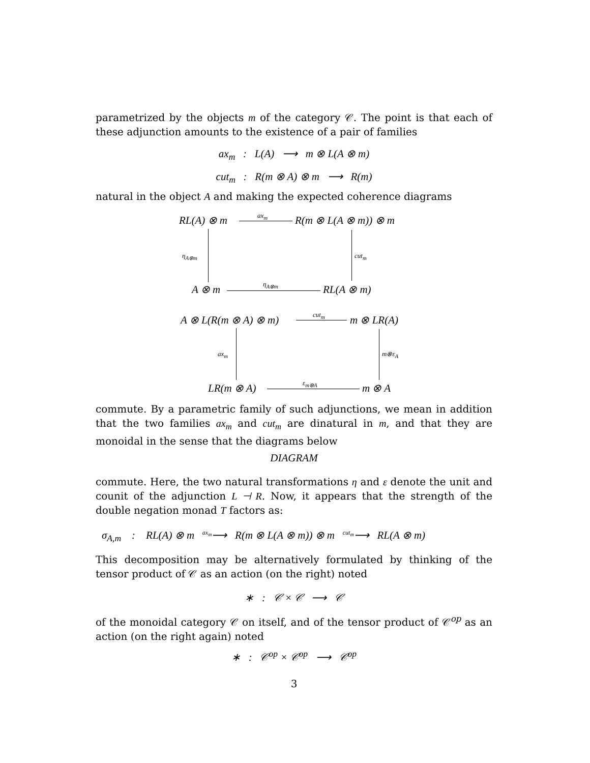parametrized by the objects m of the category 𝒞. The point is that each of these adjunction amounts to the existence of a pair of families
ax<sub>m</sub> : L(A) ⟶ m ⊗ L(A ⊗ m)
cut<sub>m</sub> : R(m ⊗ A) ⊗ m ⟶ R(m)
natural in the object A and making the expected coherence diagrams
RL(A) ⊗ m ax<sub>m</sub> R(m ⊗ L(A ⊗ m)) ⊗ m
η<sub>A⊗m</sub> cut<sub>m</sub>
A ⊗ m η<sub>A⊗m</sub> RL(A ⊗ m)
A ⊗ L(R(m ⊗ A) ⊗ m) cut<sub>m</sub> m ⊗ LR(A)
ax<sub>m</sub> m⊗ε<sub>A</sub>
LR(m ⊗ A) ε<sub>m⊗A</sub> m ⊗ A
commute. By a parametric family of such adjunctions, we mean in addition that the two families ax<sub>m</sub> and cut<sub>m</sub> are dinatural in m, and that they are monoidal in the sense that the diagrams below
DIAGRAM
commute. Here, the two natural transformations η and ε denote the unit and counit of the adjunction L ⊣ R. Now, it appears that the strength of the double negation monad T factors as:
σ<sub>A,m</sub> : RL(A) ⊗ m <sup>ax<sub>m</sub></sup>⟶ R(m ⊗ L(A ⊗ m)) ⊗ m <sup>cut<sub>m</sub></sup>⟶ RL(A ⊗ m)
This decomposition may be alternatively formulated by thinking of the tensor product of 𝒞 as an action (on the right) noted
∗ : 𝒞 × 𝒞 ⟶ 𝒞
of the monoidal category 𝒞 on itself, and of the tensor product of 𝒞<sup>op</sup> as an action (on the right again) noted
∗ : 𝒞<sup>op</sup> × 𝒞<sup>op</sup> ⟶ 𝒞<sup>op</sup>
3